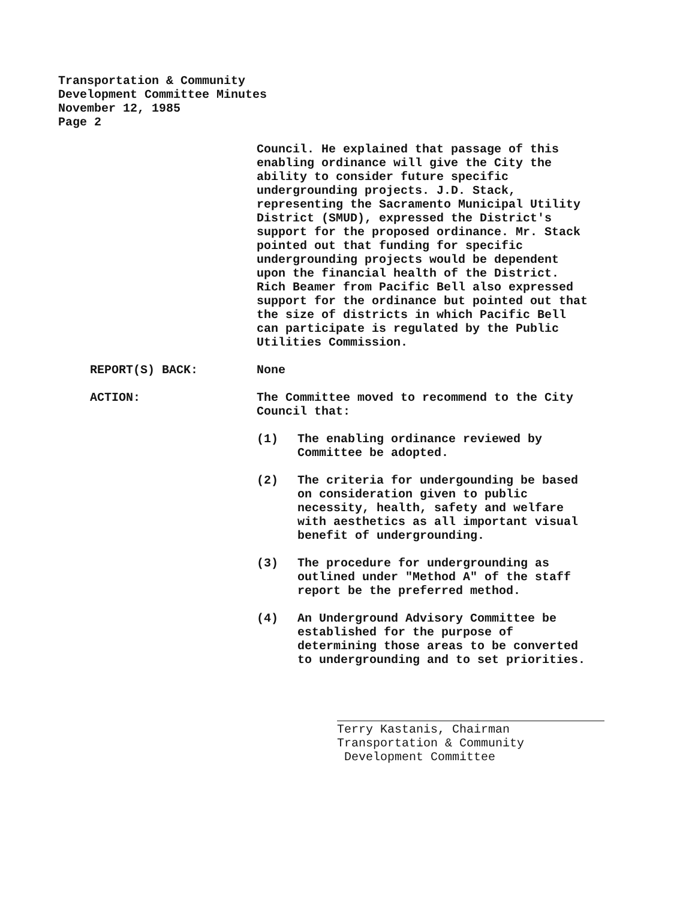Transportation & Community
Development Committee Minutes
November 12, 1985
Page 2
Council. He explained that passage of this enabling ordinance will give the City the ability to consider future specific undergrounding projects. J.D. Stack, representing the Sacramento Municipal Utility District (SMUD), expressed the District's support for the proposed ordinance. Mr. Stack pointed out that funding for specific undergrounding projects would be dependent upon the financial health of the District. Rich Beamer from Pacific Bell also expressed support for the ordinance but pointed out that the size of districts in which Pacific Bell can participate is regulated by the Public Utilities Commission.
REPORT(S) BACK: None
ACTION: The Committee moved to recommend to the City Council that:
(1) The enabling ordinance reviewed by Committee be adopted.
(2) The criteria for undergounding be based on consideration given to public necessity, health, safety and welfare with aesthetics as all important visual benefit of undergrounding.
(3) The procedure for undergrounding as outlined under "Method A" of the staff report be the preferred method.
(4) An Underground Advisory Committee be established for the purpose of determining those areas to be converted to undergrounding and to set priorities.
Terry Kastanis, Chairman
Transportation & Community
Development Committee